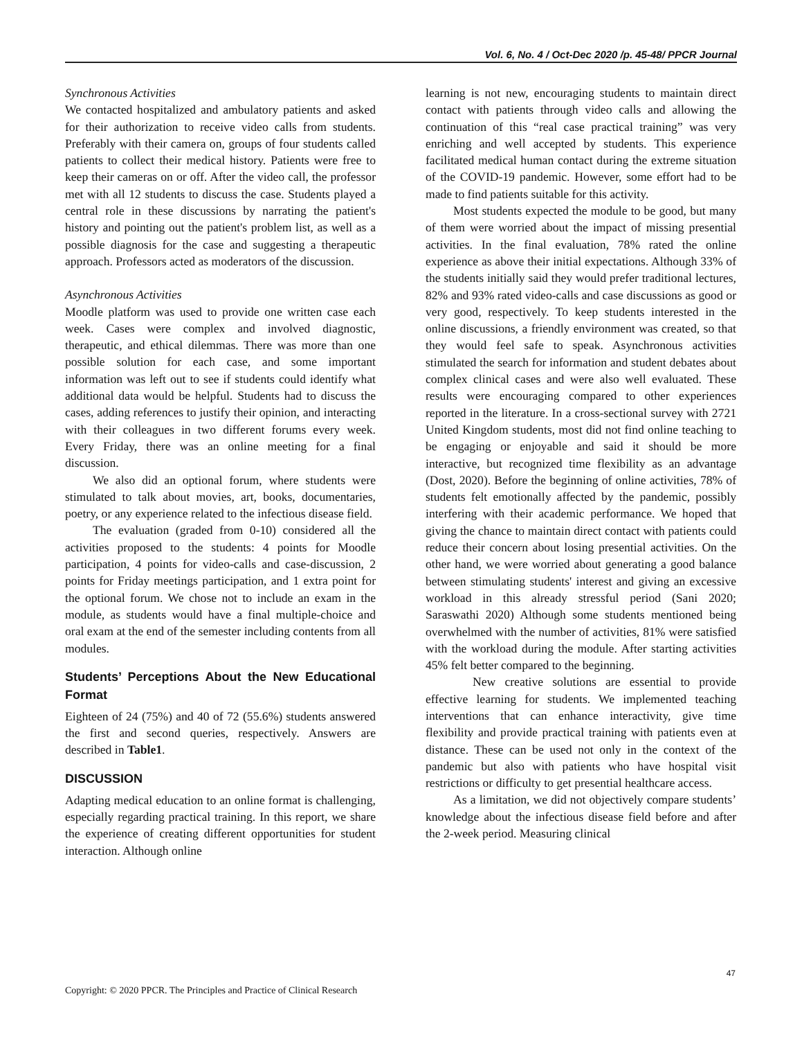Vol. 6, No. 4 / Oct-Dec 2020 /p. 45-48/ PPCR Journal
Synchronous Activities
We contacted hospitalized and ambulatory patients and asked for their authorization to receive video calls from students. Preferably with their camera on, groups of four students called patients to collect their medical history. Patients were free to keep their cameras on or off. After the video call, the professor met with all 12 students to discuss the case. Students played a central role in these discussions by narrating the patient's history and pointing out the patient's problem list, as well as a possible diagnosis for the case and suggesting a therapeutic approach. Professors acted as moderators of the discussion.
Asynchronous Activities
Moodle platform was used to provide one written case each week. Cases were complex and involved diagnostic, therapeutic, and ethical dilemmas. There was more than one possible solution for each case, and some important information was left out to see if students could identify what additional data would be helpful. Students had to discuss the cases, adding references to justify their opinion, and interacting with their colleagues in two different forums every week. Every Friday, there was an online meeting for a final discussion.
We also did an optional forum, where students were stimulated to talk about movies, art, books, documentaries, poetry, or any experience related to the infectious disease field.
The evaluation (graded from 0-10) considered all the activities proposed to the students: 4 points for Moodle participation, 4 points for video-calls and case-discussion, 2 points for Friday meetings participation, and 1 extra point for the optional forum. We chose not to include an exam in the module, as students would have a final multiple-choice and oral exam at the end of the semester including contents from all modules.
Students’ Perceptions About the New Educational Format
Eighteen of 24 (75%) and 40 of 72 (55.6%) students answered the first and second queries, respectively. Answers are described in Table1.
DISCUSSION
Adapting medical education to an online format is challenging, especially regarding practical training. In this report, we share the experience of creating different opportunities for student interaction. Although online
learning is not new, encouraging students to maintain direct contact with patients through video calls and allowing the continuation of this “real case practical training” was very enriching and well accepted by students. This experience facilitated medical human contact during the extreme situation of the COVID-19 pandemic. However, some effort had to be made to find patients suitable for this activity.
Most students expected the module to be good, but many of them were worried about the impact of missing presential activities. In the final evaluation, 78% rated the online experience as above their initial expectations. Although 33% of the students initially said they would prefer traditional lectures, 82% and 93% rated video-calls and case discussions as good or very good, respectively. To keep students interested in the online discussions, a friendly environment was created, so that they would feel safe to speak. Asynchronous activities stimulated the search for information and student debates about complex clinical cases and were also well evaluated. These results were encouraging compared to other experiences reported in the literature. In a cross-sectional survey with 2721 United Kingdom students, most did not find online teaching to be engaging or enjoyable and said it should be more interactive, but recognized time flexibility as an advantage (Dost, 2020). Before the beginning of online activities, 78% of students felt emotionally affected by the pandemic, possibly interfering with their academic performance. We hoped that giving the chance to maintain direct contact with patients could reduce their concern about losing presential activities. On the other hand, we were worried about generating a good balance between stimulating students' interest and giving an excessive workload in this already stressful period (Sani 2020; Saraswathi 2020) Although some students mentioned being overwhelmed with the number of activities, 81% were satisfied with the workload during the module. After starting activities 45% felt better compared to the beginning.
New creative solutions are essential to provide effective learning for students. We implemented teaching interventions that can enhance interactivity, give time flexibility and provide practical training with patients even at distance. These can be used not only in the context of the pandemic but also with patients who have hospital visit restrictions or difficulty to get presential healthcare access.
As a limitation, we did not objectively compare students’ knowledge about the infectious disease field before and after the 2-week period. Measuring clinical
47
Copyright: © 2020 PPCR. The Principles and Practice of Clinical Research